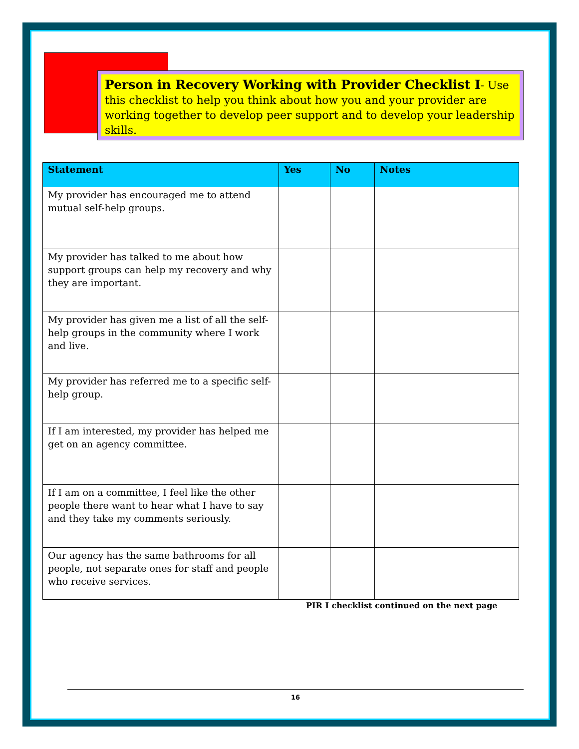Person in Recovery Working with Provider Checklist I- Use this checklist to help you think about how you and your provider are working together to develop peer support and to develop your leadership skills.
| Statement | Yes | No | Notes |
| --- | --- | --- | --- |
| My provider has encouraged me to attend mutual self-help groups. | | | |
| My provider has talked to me about how support groups can help my recovery and why they are important. | | | |
| My provider has given me a list of all the self-help groups in the community where I work and live. | | | |
| My provider has referred me to a specific self-help group. | | | |
| If I am interested, my provider has helped me get on an agency committee. | | | |
| If I am on a committee, I feel like the other people there want to hear what I have to say and they take my comments seriously. | | | |
| Our agency has the same bathrooms for all people, not separate ones for staff and people who receive services. | | | |
PIR I checklist continued on the next page
16